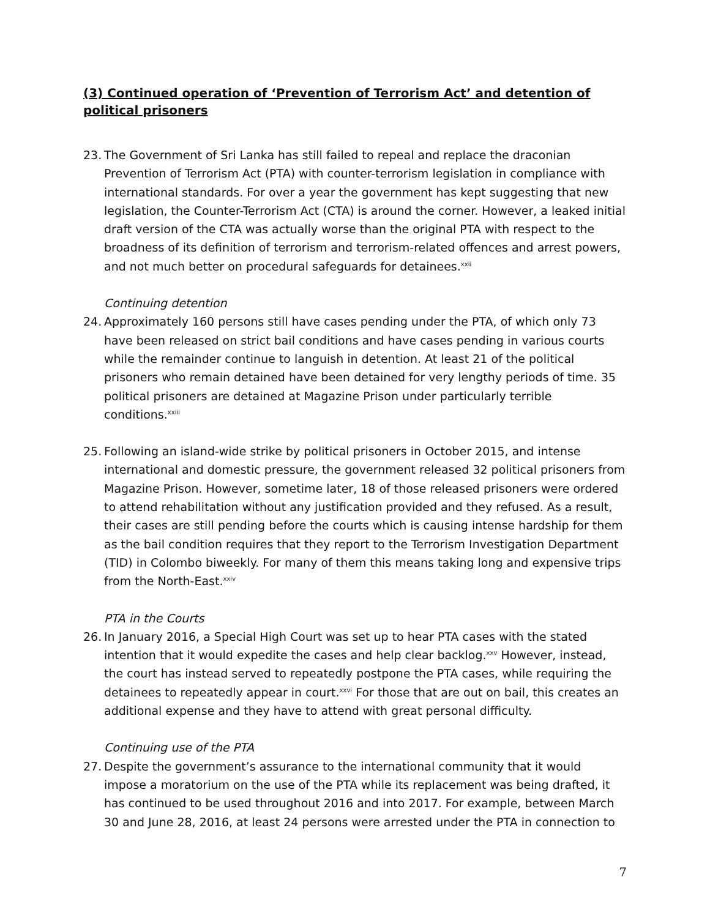(3) Continued operation of ‘Prevention of Terrorism Act’ and detention of political prisoners
23.
The Government of Sri Lanka has still failed to repeal and replace the draconian Prevention of Terrorism Act (PTA) with counter-terrorism legislation in compliance with international standards. For over a year the government has kept suggesting that new legislation, the Counter-Terrorism Act (CTA) is around the corner. However, a leaked initial draft version of the CTA was actually worse than the original PTA with respect to the broadness of its definition of terrorism and terrorism-related offences and arrest powers, and not much better on procedural safeguards for detainees.<sup>xxii</sup>
Continuing detention
24.
Approximately 160 persons still have cases pending under the PTA, of which only 73 have been released on strict bail conditions and have cases pending in various courts while the remainder continue to languish in detention. At least 21 of the political prisoners who remain detained have been detained for very lengthy periods of time. 35 political prisoners are detained at Magazine Prison under particularly terrible conditions.<sup>xxiii</sup>
25.
Following an island-wide strike by political prisoners in October 2015, and intense international and domestic pressure, the government released 32 political prisoners from Magazine Prison. However, sometime later, 18 of those released prisoners were ordered to attend rehabilitation without any justification provided and they refused. As a result, their cases are still pending before the courts which is causing intense hardship for them as the bail condition requires that they report to the Terrorism Investigation Department (TID) in Colombo biweekly. For many of them this means taking long and expensive trips from the North-East.<sup>xxiv</sup>
PTA in the Courts
26.
In January 2016, a Special High Court was set up to hear PTA cases with the stated intention that it would expedite the cases and help clear backlog.<sup>xxv</sup> However, instead, the court has instead served to repeatedly postpone the PTA cases, while requiring the detainees to repeatedly appear in court.<sup>xxvi</sup> For those that are out on bail, this creates an additional expense and they have to attend with great personal difficulty.
Continuing use of the PTA
27.
Despite the government’s assurance to the international community that it would impose a moratorium on the use of the PTA while its replacement was being drafted, it has continued to be used throughout 2016 and into 2017. For example, between March 30 and June 28, 2016, at least 24 persons were arrested under the PTA in connection to
7